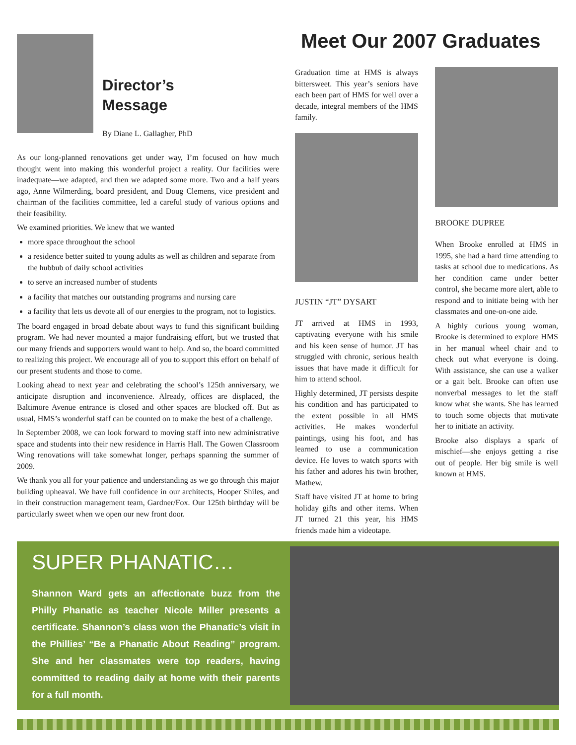Director’s
Message
By Diane L. Gallagher, PhD
As our long-planned renovations get under way, I’m focused on how much thought went into making this wonderful project a reality. Our facilities were inadequate—we adapted, and then we adapted some more. Two and a half years ago, Anne Wilmerding, board president, and Doug Clemens, vice president and chairman of the facilities committee, led a careful study of various options and their feasibility.
We examined priorities. We knew that we wanted
more space throughout the school
a residence better suited to young adults as well as children and separate from the hubbub of daily school activities
to serve an increased number of students
a facility that matches our outstanding programs and nursing care
a facility that lets us devote all of our energies to the program, not to logistics.
The board engaged in broad debate about ways to fund this significant building program. We had never mounted a major fundraising effort, but we trusted that our many friends and supporters would want to help. And so, the board committed to realizing this project. We encourage all of you to support this effort on behalf of our present students and those to come.
Looking ahead to next year and celebrating the school’s 125th anniversary, we anticipate disruption and inconvenience. Already, offices are displaced, the Baltimore Avenue entrance is closed and other spaces are blocked off. But as usual, HMS’s wonderful staff can be counted on to make the best of a challenge.
In September 2008, we can look forward to moving staff into new administrative space and students into their new residence in Harris Hall. The Gowen Classroom Wing renovations will take somewhat longer, perhaps spanning the summer of 2009.
We thank you all for your patience and understanding as we go through this major building upheaval. We have full confidence in our architects, Hooper Shiles, and in their construction management team, Gardner/Fox. Our 125th birthday will be particularly sweet when we open our new front door.
Meet Our 2007 Graduates
Graduation time at HMS is always bittersweet. This year’s seniors have each been part of HMS for well over a decade, integral members of the HMS family.
JUSTIN “JT” DYSART
JT arrived at HMS in 1993, captivating everyone with his smile and his keen sense of humor. JT has struggled with chronic, serious health issues that have made it difficult for him to attend school.
Highly determined, JT persists despite his condition and has participated to the extent possible in all HMS activities. He makes wonderful paintings, using his foot, and has learned to use a communication device. He loves to watch sports with his father and adores his twin brother, Mathew.
Staff have visited JT at home to bring holiday gifts and other items. When JT turned 21 this year, his HMS friends made him a videotape.
BROOKE DUPREE
When Brooke enrolled at HMS in 1995, she had a hard time attending to tasks at school due to medications. As her condition came under better control, she became more alert, able to respond and to initiate being with her classmates and one-on-one aide.
A highly curious young woman, Brooke is determined to explore HMS in her manual wheel chair and to check out what everyone is doing. With assistance, she can use a walker or a gait belt. Brooke can often use nonverbal messages to let the staff know what she wants. She has learned to touch some objects that motivate her to initiate an activity.
Brooke also displays a spark of mischief—she enjoys getting a rise out of people. Her big smile is well known at HMS.
SUPER PHANATIC…
Shannon Ward gets an affectionate buzz from the Philly Phanatic as teacher Nicole Miller presents a certificate. Shannon’s class won the Phanatic’s visit in the Phillies’ “Be a Phanatic About Reading” program. She and her classmates were top readers, having committed to reading daily at home with their parents for a full month.